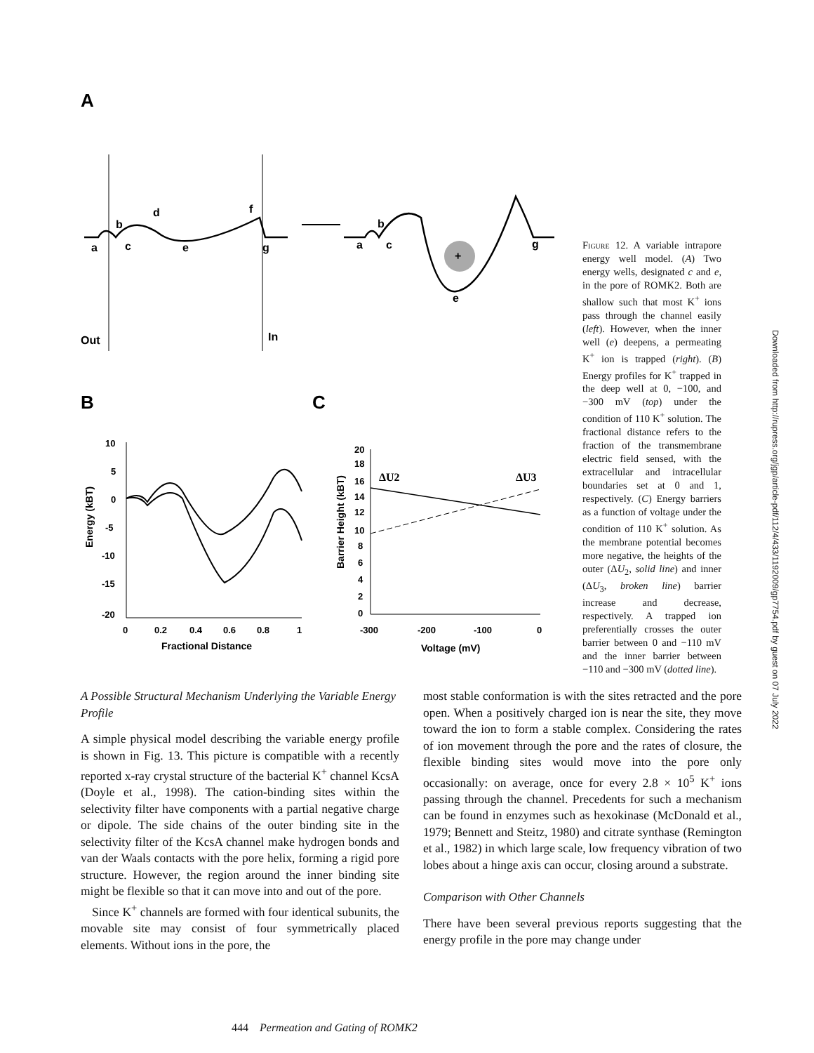A
a
b
c
d
e
f
g
Out
In
+
a
b
c
e
g
B
C
10
5
0
-5
-10
-15
-20
0
0.2
0.4
0.6
0.8
1
Fractional Distance
Energy (kBT)
ΔU2
ΔU3
20
18
16
14
12
10
8
6
4
2
0
-300
-200
-100
0
Voltage (mV)
Barrier Height (kBT)
Figure 12. A variable intrapore energy well model. (A) Two energy wells, designated c and e, in the pore of ROMK2. Both are shallow such that most K<sup>+</sup> ions pass through the channel easily (left). However, when the inner well (e) deepens, a permeating K<sup>+</sup> ion is trapped (right). (B) Energy profiles for K<sup>+</sup> trapped in the deep well at 0, −100, and −300 mV (top) under the condition of 110 K<sup>+</sup> solution. The fractional distance refers to the fraction of the transmembrane electric field sensed, with the extracellular and intracellular boundaries set at 0 and 1, respectively. (C) Energy barriers as a function of voltage under the condition of 110 K<sup>+</sup> solution. As the membrane potential becomes more negative, the heights of the outer (ΔU<sub>2</sub>, solid line) and inner (ΔU<sub>3</sub>, broken line) barrier increase and decrease, respectively. A trapped ion preferentially crosses the outer barrier between 0 and −110 mV and the inner barrier between −110 and −300 mV (dotted line).
Downloaded from http://rupress.org/jgp/article-pdf/112/4/433/1192009/gp7754.pdf by guest on 07 July 2022
A Possible Structural Mechanism Underlying the Variable Energy Profile
A simple physical model describing the variable energy profile is shown in Fig. 13. This picture is compatible with a recently reported x-ray crystal structure of the bacterial K<sup>+</sup> channel KcsA (Doyle et al., 1998). The cation-binding sites within the selectivity filter have components with a partial negative charge or dipole. The side chains of the outer binding site in the selectivity filter of the KcsA channel make hydrogen bonds and van der Waals contacts with the pore helix, forming a rigid pore structure. However, the region around the inner binding site might be flexible so that it can move into and out of the pore.
Since K<sup>+</sup> channels are formed with four identical subunits, the movable site may consist of four symmetrically placed elements. Without ions in the pore, the
most stable conformation is with the sites retracted and the pore open. When a positively charged ion is near the site, they move toward the ion to form a stable complex. Considering the rates of ion movement through the pore and the rates of closure, the flexible binding sites would move into the pore only occasionally: on average, once for every 2.8 × 10<sup>5</sup> K<sup>+</sup> ions passing through the channel. Precedents for such a mechanism can be found in enzymes such as hexokinase (McDonald et al., 1979; Bennett and Steitz, 1980) and citrate synthase (Remington et al., 1982) in which large scale, low frequency vibration of two lobes about a hinge axis can occur, closing around a substrate.
Comparison with Other Channels
There have been several previous reports suggesting that the energy profile in the pore may change under
444 Permeation and Gating of ROMK2